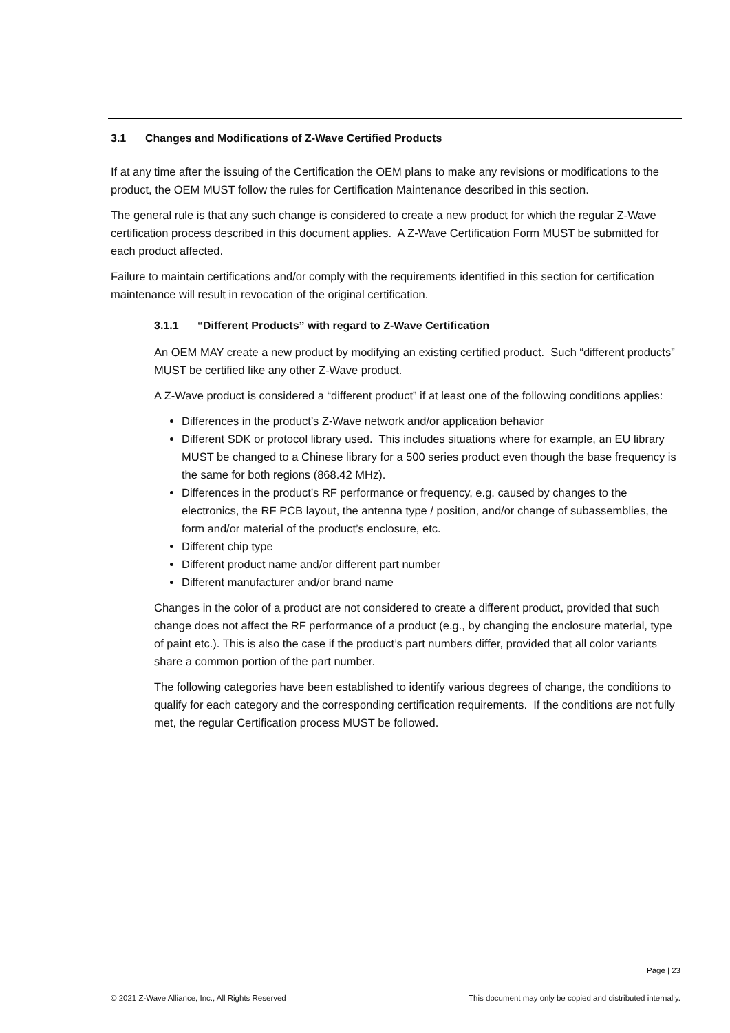3.1 Changes and Modifications of Z-Wave Certified Products
If at any time after the issuing of the Certification the OEM plans to make any revisions or modifications to the product, the OEM MUST follow the rules for Certification Maintenance described in this section.
The general rule is that any such change is considered to create a new product for which the regular Z-Wave certification process described in this document applies. A Z-Wave Certification Form MUST be submitted for each product affected.
Failure to maintain certifications and/or comply with the requirements identified in this section for certification maintenance will result in revocation of the original certification.
3.1.1 “Different Products” with regard to Z-Wave Certification
An OEM MAY create a new product by modifying an existing certified product. Such “different products” MUST be certified like any other Z-Wave product.
A Z-Wave product is considered a “different product” if at least one of the following conditions applies:
Differences in the product’s Z-Wave network and/or application behavior
Different SDK or protocol library used. This includes situations where for example, an EU library MUST be changed to a Chinese library for a 500 series product even though the base frequency is the same for both regions (868.42 MHz).
Differences in the product’s RF performance or frequency, e.g. caused by changes to the electronics, the RF PCB layout, the antenna type / position, and/or change of subassemblies, the form and/or material of the product’s enclosure, etc.
Different chip type
Different product name and/or different part number
Different manufacturer and/or brand name
Changes in the color of a product are not considered to create a different product, provided that such change does not affect the RF performance of a product (e.g., by changing the enclosure material, type of paint etc.). This is also the case if the product’s part numbers differ, provided that all color variants share a common portion of the part number.
The following categories have been established to identify various degrees of change, the conditions to qualify for each category and the corresponding certification requirements. If the conditions are not fully met, the regular Certification process MUST be followed.
Page | 23
© 2021 Z-Wave Alliance, Inc., All Rights Reserved This document may only be copied and distributed internally.